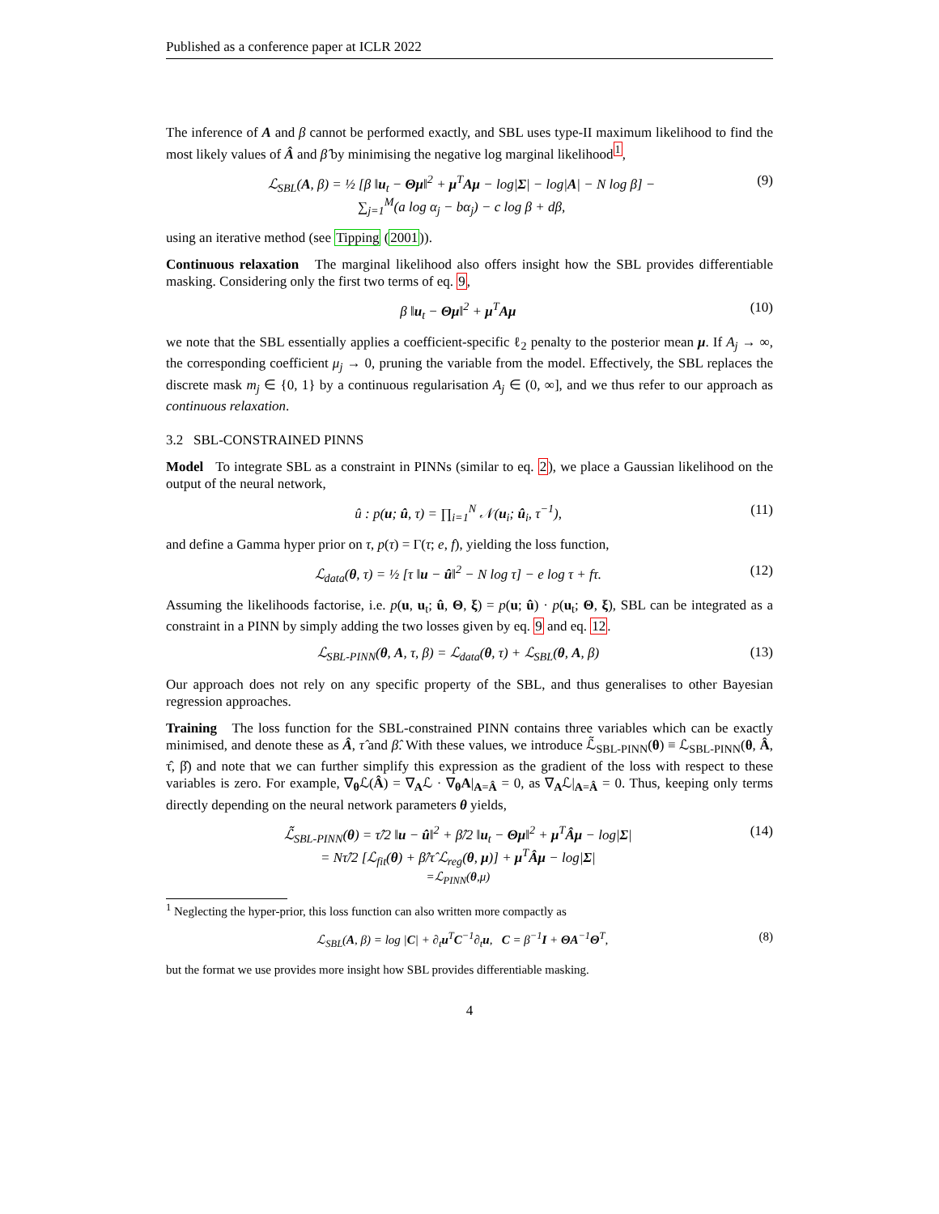Published as a conference paper at ICLR 2022
The inference of A and β cannot be performed exactly, and SBL uses type-II maximum likelihood to find the most likely values of Â and β̂ by minimising the negative log marginal likelihood<sup>1</sup>,
ℒ<sub>SBL</sub>(A, β) = ½ [β ‖u<sub>t</sub> − Θμ‖<sup>2</sup> + μ<sup>T</sup>Aμ − log|Σ| − log|A| − N log β] −
∑<sub>j=1</sub><sup>M</sup>(a log α<sub>j</sub> − bα<sub>j</sub>) − c log β + dβ, (9)
using an iterative method (see Tipping (2001)).
Continuous relaxation The marginal likelihood also offers insight how the SBL provides differentiable masking. Considering only the first two terms of eq. 9,
β ‖u<sub>t</sub> − Θμ‖<sup>2</sup> + μ<sup>T</sup>Aμ (10)
we note that the SBL essentially applies a coefficient-specific ℓ<sub>2</sub> penalty to the posterior mean μ. If A<sub>j</sub> → ∞, the corresponding coefficient μ<sub>j</sub> → 0, pruning the variable from the model. Effectively, the SBL replaces the discrete mask m<sub>j</sub> ∈ {0, 1} by a continuous regularisation A<sub>j</sub> ∈ (0, ∞], and we thus refer to our approach as continuous relaxation.
3.2 SBL-CONSTRAINED PINNS
Model To integrate SBL as a constraint in PINNs (similar to eq. 2), we place a Gaussian likelihood on the output of the neural network,
û : p(u; û, τ) = ∏<sub>i=1</sub><sup>N</sup> 𝒩(u<sub>i</sub>; û<sub>i</sub>, τ<sup>−1</sup>), (11)
and define a Gamma hyper prior on τ, p(τ) = Γ(τ; e, f), yielding the loss function,
ℒ<sub>data</sub>(θ, τ) = ½ [τ ‖u − û‖<sup>2</sup> − N log τ] − e log τ + fτ. (12)
Assuming the likelihoods factorise, i.e. p(u, u<sub>t</sub>; û, Θ, ξ) = p(u; û) · p(u<sub>t</sub>; Θ, ξ), SBL can be integrated as a constraint in a PINN by simply adding the two losses given by eq. 9 and eq. 12.
ℒ<sub>SBL-PINN</sub>(θ, A, τ, β) = ℒ<sub>data</sub>(θ, τ) + ℒ<sub>SBL</sub>(θ, A, β) (13)
Our approach does not rely on any specific property of the SBL, and thus generalises to other Bayesian regression approaches.
Training The loss function for the SBL-constrained PINN contains three variables which can be exactly minimised, and denote these as Â, τ̂ and β̂. With these values, we introduce ℒ̃<sub>SBL-PINN</sub>(θ) ≡ ℒ<sub>SBL-PINN</sub>(θ, Â, τ̂, β̂) and note that we can further simplify this expression as the gradient of the loss with respect to these variables is zero. For example, ∇<sub>θ</sub>ℒ(Â) = ∇<sub>A</sub>ℒ · ∇<sub>θ</sub>A|<sub>A=Â</sub> = 0, as ∇<sub>A</sub>ℒ|<sub>A=Â</sub> = 0. Thus, keeping only terms directly depending on the neural network parameters θ yields,
ℒ̃<sub>SBL-PINN</sub>(θ) = τ̂/2 ‖u − û‖<sup>2</sup> + β̂/2 ‖u<sub>t</sub> − Θμ‖<sup>2</sup> + μ<sup>T</sup>Âμ − log|Σ|
= Nτ̂/2 [ℒ<sub>fit</sub>(θ) + β̂/τ̂ ℒ<sub>reg</sub>(θ, μ)] + μ<sup>T</sup>Âμ − log|Σ|
=ℒ<sub>PINN</sub>(θ,μ) (14)
<sup>1</sup> Neglecting the hyper-prior, this loss function can also written more compactly as
ℒ<sub>SBL</sub>(A, β) = log |C| + ∂<sub>t</sub>u<sup>T</sup>C<sup>−1</sup>∂<sub>t</sub>u, C = β<sup>−1</sup>I + ΘA<sup>−1</sup>Θ<sup>T</sup>, (8)
but the format we use provides more insight how SBL provides differentiable masking.
4